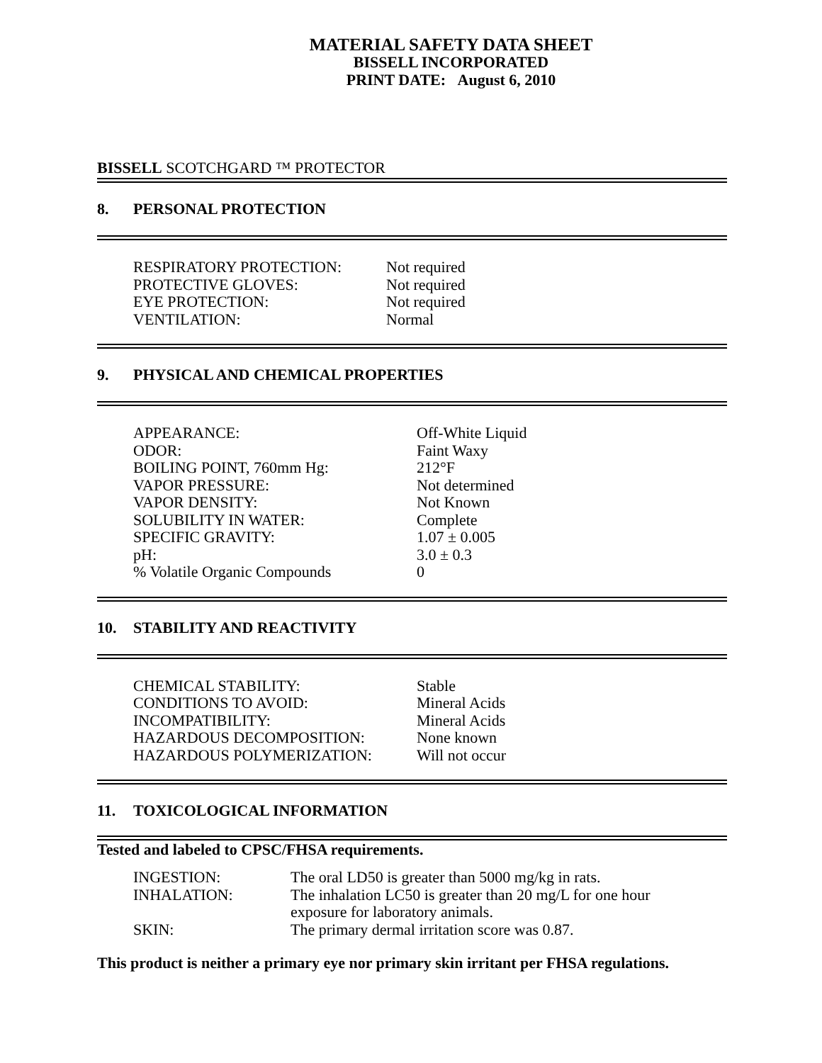MATERIAL SAFETY DATA SHEET
BISSELL INCORPORATED
PRINT DATE: August 6, 2010
BISSELL SCOTCHGARD ™ PROTECTOR
8. PERSONAL PROTECTION
| RESPIRATORY PROTECTION: | Not required |
| PROTECTIVE GLOVES: | Not required |
| EYE PROTECTION: | Not required |
| VENTILATION: | Normal |
9. PHYSICAL AND CHEMICAL PROPERTIES
| APPEARANCE: | Off-White Liquid |
| ODOR: | Faint Waxy |
| BOILING POINT, 760mm Hg: | 212°F |
| VAPOR PRESSURE: | Not determined |
| VAPOR DENSITY: | Not Known |
| SOLUBILITY IN WATER: | Complete |
| SPECIFIC GRAVITY: | 1.07 ± 0.005 |
| pH: | 3.0 ± 0.3 |
| % Volatile Organic Compounds | 0 |
10. STABILITY AND REACTIVITY
| CHEMICAL STABILITY: | Stable |
| CONDITIONS TO AVOID: | Mineral Acids |
| INCOMPATIBILITY: | Mineral Acids |
| HAZARDOUS DECOMPOSITION: | None known |
| HAZARDOUS POLYMERIZATION: | Will not occur |
11. TOXICOLOGICAL INFORMATION
Tested and labeled to CPSC/FHSA requirements.
| INGESTION: | The oral LD50 is greater than 5000 mg/kg in rats. |
| INHALATION: | The inhalation LC50 is greater than 20 mg/L for one hour exposure for laboratory animals. |
| SKIN: | The primary dermal irritation score was 0.87. |
This product is neither a primary eye nor primary skin irritant per FHSA regulations.